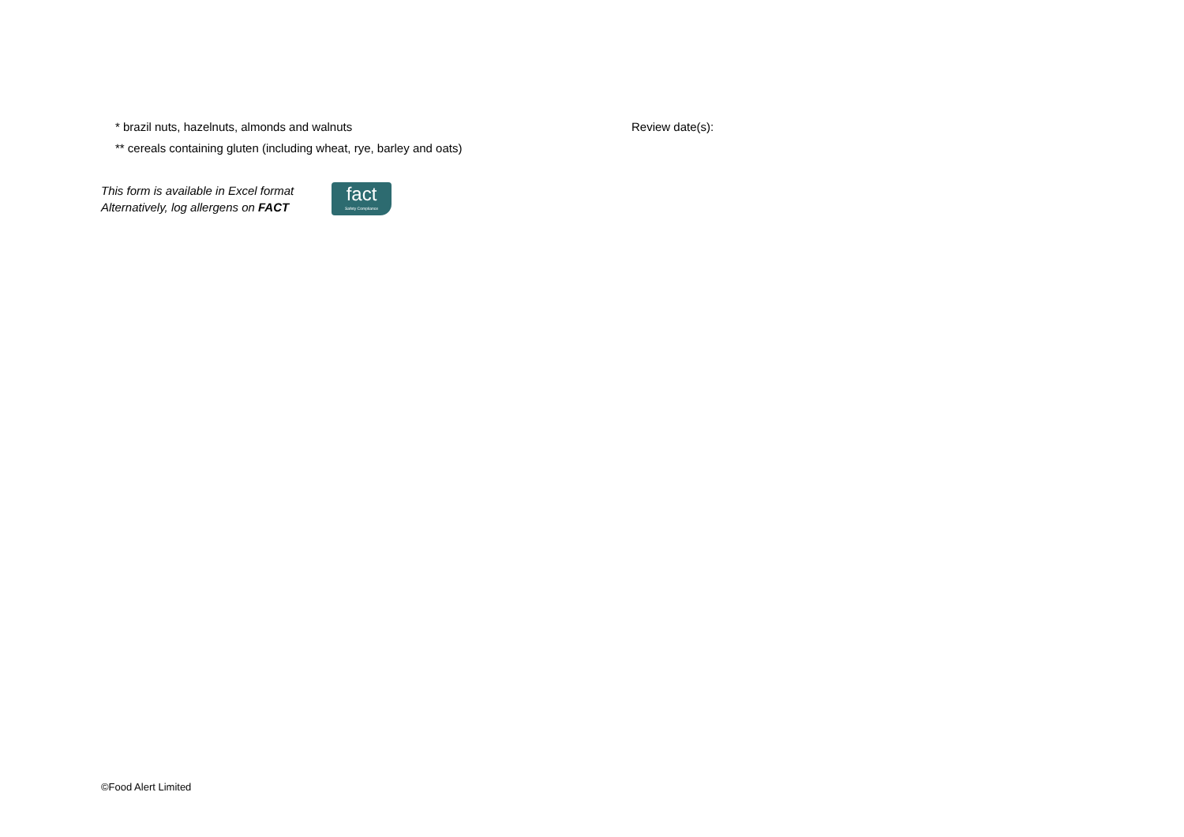* brazil nuts, hazelnuts, almonds and walnuts
** cereals containing gluten (including wheat, rye, barley and oats)
Review date(s):
This form is available in Excel format
Alternatively, log allergens on FACT
fact
Safety Compliance
©Food Alert Limited